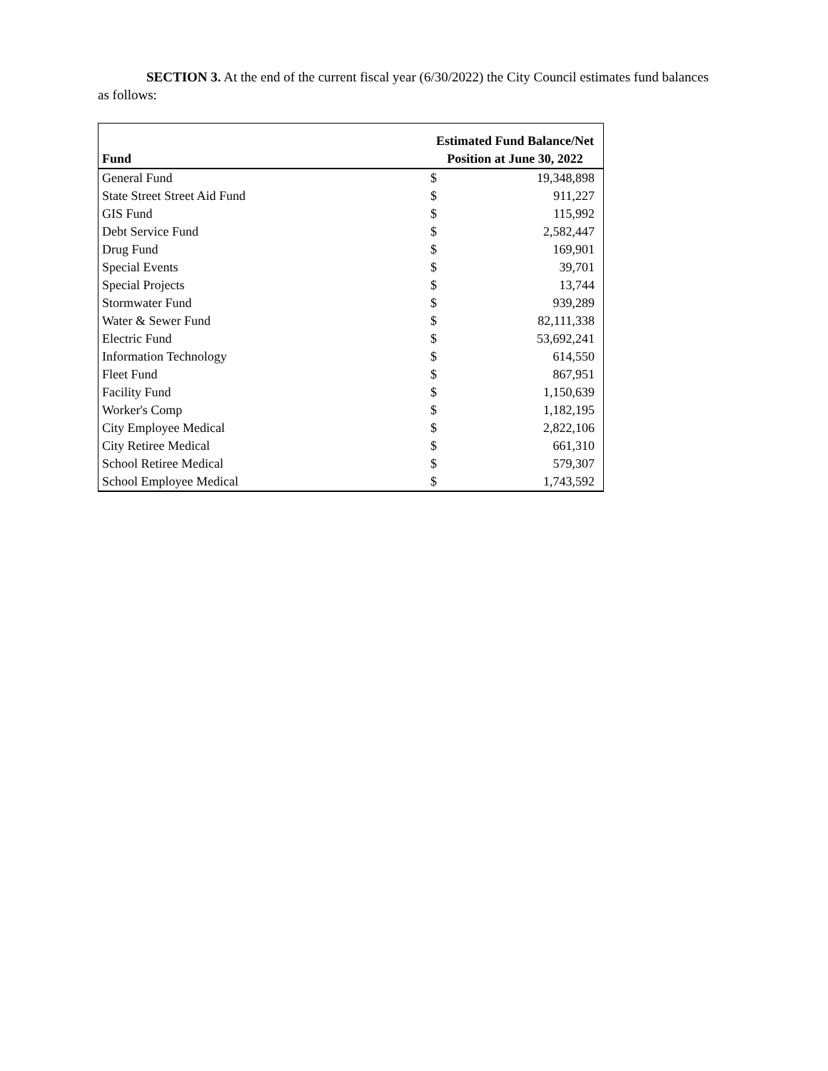SECTION 3. At the end of the current fiscal year (6/30/2022) the City Council estimates fund balances as follows:
| Fund | Estimated Fund Balance/Net Position at June 30, 2022 | |
| --- | --- | --- |
| General Fund | $ | 19,348,898 |
| State Street Street Aid Fund | $ | 911,227 |
| GIS Fund | $ | 115,992 |
| Debt Service Fund | $ | 2,582,447 |
| Drug Fund | $ | 169,901 |
| Special Events | $ | 39,701 |
| Special Projects | $ | 13,744 |
| Stormwater Fund | $ | 939,289 |
| Water & Sewer Fund | $ | 82,111,338 |
| Electric Fund | $ | 53,692,241 |
| Information Technology | $ | 614,550 |
| Fleet Fund | $ | 867,951 |
| Facility Fund | $ | 1,150,639 |
| Worker's Comp | $ | 1,182,195 |
| City Employee Medical | $ | 2,822,106 |
| City Retiree Medical | $ | 661,310 |
| School Retiree Medical | $ | 579,307 |
| School Employee Medical | $ | 1,743,592 |